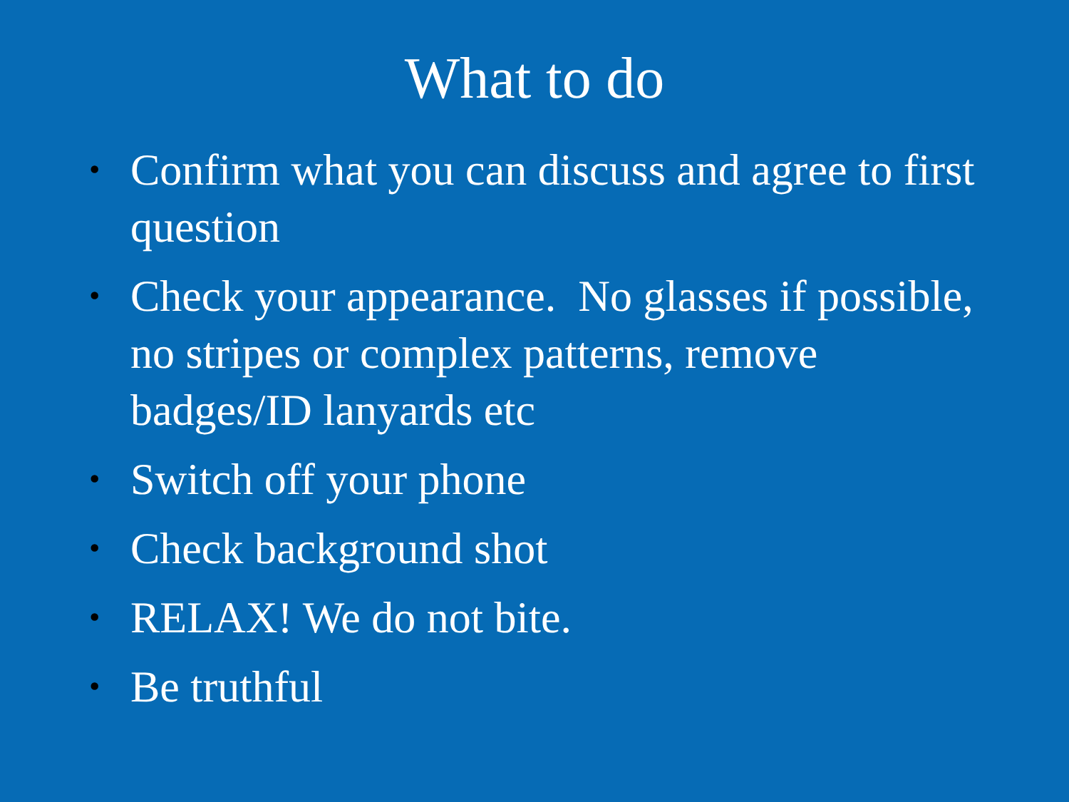What to do
• Confirm what you can discuss and agree to first question
• Check your appearance. No glasses if possible, no stripes or complex patterns, remove badges/ID lanyards etc
• Switch off your phone
• Check background shot
• RELAX! We do not bite.
• Be truthful